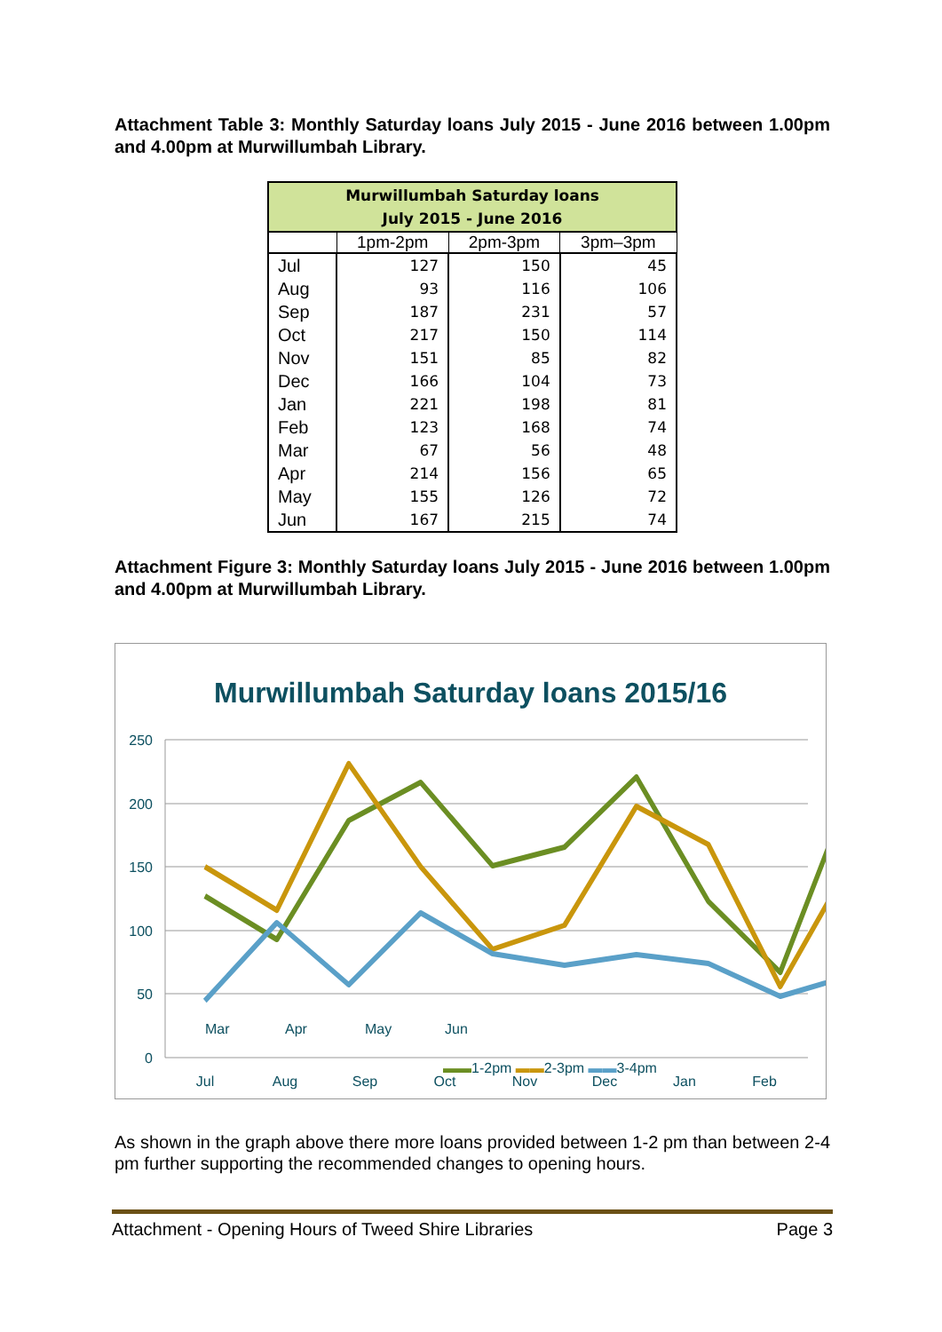Attachment Table 3: Monthly Saturday loans July 2015 - June 2016 between 1.00pm and 4.00pm at Murwillumbah Library.
| Murwillumbah Saturday loans July 2015 - June 2016 | | | |
| --- | --- | --- | --- |
| | 1pm-2pm | 2pm-3pm | 3pm–3pm |
| Jul | 127 | 150 | 45 |
| Aug | 93 | 116 | 106 |
| Sep | 187 | 231 | 57 |
| Oct | 217 | 150 | 114 |
| Nov | 151 | 85 | 82 |
| Dec | 166 | 104 | 73 |
| Jan | 221 | 198 | 81 |
| Feb | 123 | 168 | 74 |
| Mar | 67 | 56 | 48 |
| Apr | 214 | 156 | 65 |
| May | 155 | 126 | 72 |
| Jun | 167 | 215 | 74 |
Attachment Figure 3: Monthly Saturday loans July 2015 - June 2016 between 1.00pm and 4.00pm at Murwillumbah Library.
Murwillumbah Saturday loans 2015/16
250
200
150
100
50
0
Jul
Aug
Sep
Oct
Nov
Dec
Jan
Feb
Jul
Mar Apr May Jun
▬▬1-2pm ▬▬2-3pm ▬▬3-4pm
As shown in the graph above there more loans provided between 1-2 pm than between 2-4 pm further supporting the recommended changes to opening hours.
Attachment - Opening Hours of Tweed Shire Libraries Page 3